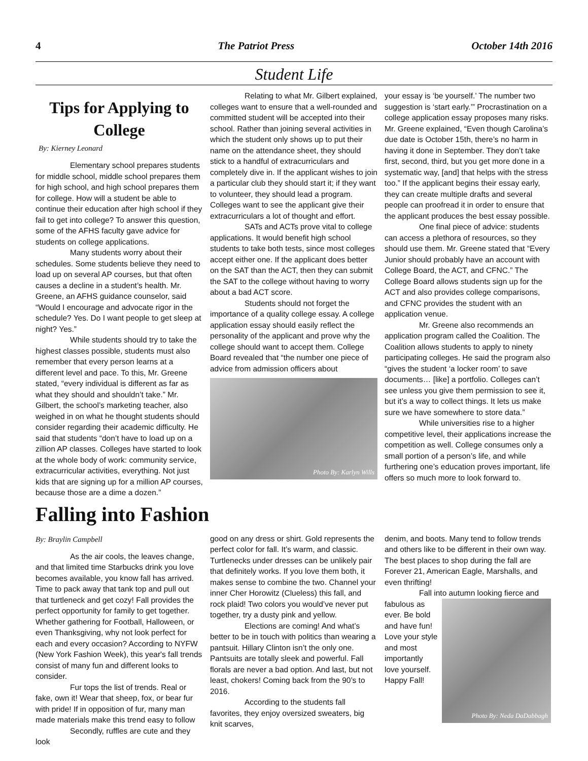4 The Patriot Press October 14th 2016
Student Life
Tips for Applying to College
By: Kierney Leonard
Elementary school prepares students for middle school, middle school prepares them for high school, and high school prepares them for college. How will a student be able to continue their education after high school if they fail to get into college? To answer this question, some of the AFHS faculty gave advice for students on college applications.
Many students worry about their schedules. Some students believe they need to load up on several AP courses, but that often causes a decline in a student’s health. Mr. Greene, an AFHS guidance counselor, said “Would I encourage and advocate rigor in the schedule? Yes. Do I want people to get sleep at night? Yes.”
While students should try to take the highest classes possible, students must also remember that every person learns at a different level and pace. To this, Mr. Greene stated, “every individual is different as far as what they should and shouldn’t take.” Mr. Gilbert, the school’s marketing teacher, also weighed in on what he thought students should consider regarding their academic difficulty. He said that students “don’t have to load up on a zillion AP classes. Colleges have started to look at the whole body of work: community service, extracurricular activities, everything. Not just kids that are signing up for a million AP courses, because those are a dime a dozen.”
Relating to what Mr. Gilbert explained, colleges want to ensure that a well-rounded and committed student will be accepted into their school. Rather than joining several activities in which the student only shows up to put their name on the attendance sheet, they should stick to a handful of extracurriculars and completely dive in. If the applicant wishes to join a particular club they should start it; if they want to volunteer, they should lead a program. Colleges want to see the applicant give their extracurriculars a lot of thought and effort.
SATs and ACTs prove vital to college applications. It would benefit high school students to take both tests, since most colleges accept either one. If the applicant does better on the SAT than the ACT, then they can submit the SAT to the college without having to worry about a bad ACT score.
Students should not forget the importance of a quality college essay. A college application essay should easily reflect the personality of the applicant and prove why the college should want to accept them. College Board revealed that “the number one piece of advice from admission officers about
Photo By: Karlyn Wills
your essay is ‘be yourself.’ The number two suggestion is ‘start early.’” Procrastination on a college application essay proposes many risks. Mr. Greene explained, “Even though Carolina’s due date is October 15th, there’s no harm in having it done in September. They don’t take first, second, third, but you get more done in a systematic way, [and] that helps with the stress too.” If the applicant begins their essay early, they can create multiple drafts and several people can proofread it in order to ensure that the applicant produces the best essay possible.
One final piece of advice: students can access a plethora of resources, so they should use them. Mr. Greene stated that “Every Junior should probably have an account with College Board, the ACT, and CFNC.” The College Board allows students sign up for the ACT and also provides college comparisons, and CFNC provides the student with an application venue.
Mr. Greene also recommends an application program called the Coalition. The Coalition allows students to apply to ninety participating colleges. He said the program also “gives the student ‘a locker room’ to save documents… [like] a portfolio. Colleges can’t see unless you give them permission to see it, but it’s a way to collect things. It lets us make sure we have somewhere to store data.”
While universities rise to a higher competitive level, their applications increase the competition as well. College consumes only a small portion of a person’s life, and while furthering one’s education proves important, life offers so much more to look forward to.
Falling into Fashion
By: Braylin Campbell
As the air cools, the leaves change, and that limited time Starbucks drink you love becomes available, you know fall has arrived. Time to pack away that tank top and pull out that turtleneck and get cozy! Fall provides the perfect opportunity for family to get together. Whether gathering for Football, Halloween, or even Thanksgiving, why not look perfect for each and every occasion? According to NYFW (New York Fashion Week), this year's fall trends consist of many fun and different looks to consider.
Fur tops the list of trends. Real or fake, own it! Wear that sheep, fox, or bear fur with pride! If in opposition of fur, many man made materials make this trend easy to follow
Secondly, ruffles are cute and they look
good on any dress or shirt. Gold represents the perfect color for fall. It’s warm, and classic. Turtlenecks under dresses can be unlikely pair that definitely works. If you love them both, it makes sense to combine the two. Channel your inner Cher Horowitz (Clueless) this fall, and rock plaid! Two colors you would’ve never put together, try a dusty pink and yellow.
Elections are coming! And what’s better to be in touch with politics than wearing a pantsuit. Hillary Clinton isn’t the only one. Pantsuits are totally sleek and powerful. Fall florals are never a bad option. And last, but not least, chokers! Coming back from the 90’s to 2016.
According to the students fall favorites, they enjoy oversized sweaters, big knit scarves,
denim, and boots. Many tend to follow trends and others like to be different in their own way. The best places to shop during the fall are Forever 21, American Eagle, Marshalls, and even thrifting!
Fall into autumn looking fierce and
fabulous as ever. Be bold and have fun! Love your style and most importantly love yourself. Happy Fall!
Photo By: Neda DaDabbagh